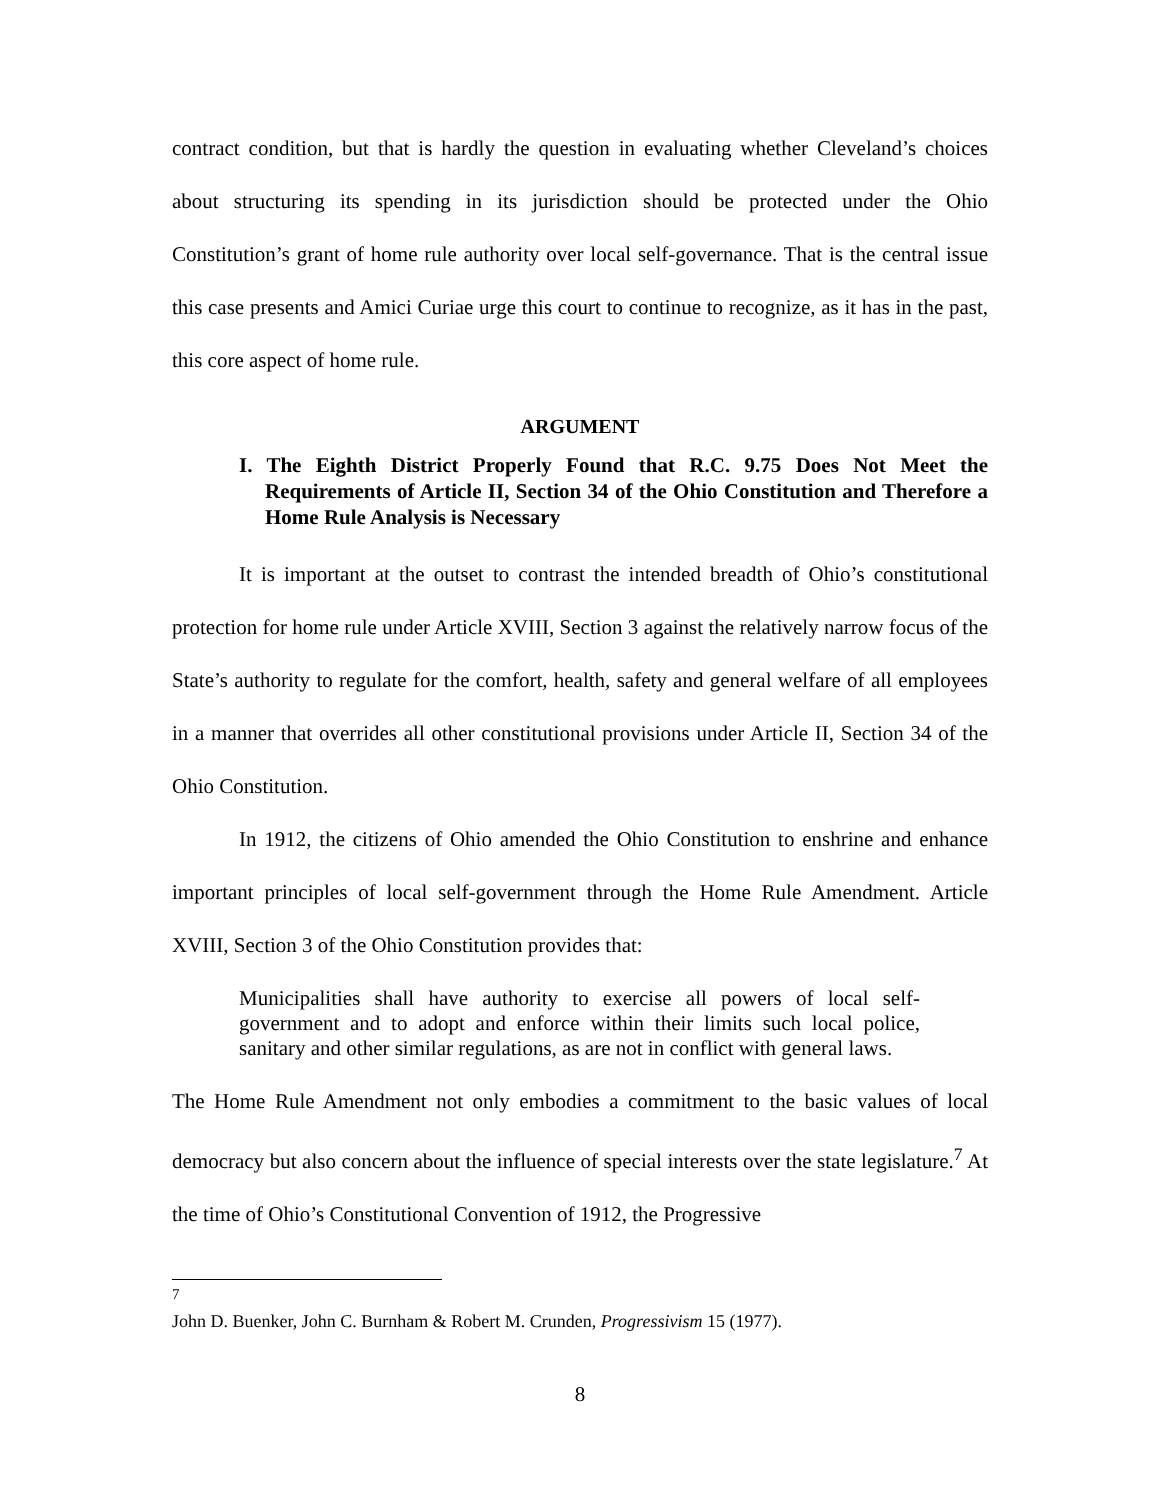contract condition, but that is hardly the question in evaluating whether Cleveland’s choices about structuring its spending in its jurisdiction should be protected under the Ohio Constitution’s grant of home rule authority over local self-governance. That is the central issue this case presents and Amici Curiae urge this court to continue to recognize, as it has in the past, this core aspect of home rule.
ARGUMENT
I. The Eighth District Properly Found that R.C. 9.75 Does Not Meet the Requirements of Article II, Section 34 of the Ohio Constitution and Therefore a Home Rule Analysis is Necessary
It is important at the outset to contrast the intended breadth of Ohio’s constitutional protection for home rule under Article XVIII, Section 3 against the relatively narrow focus of the State’s authority to regulate for the comfort, health, safety and general welfare of all employees in a manner that overrides all other constitutional provisions under Article II, Section 34 of the Ohio Constitution.
In 1912, the citizens of Ohio amended the Ohio Constitution to enshrine and enhance important principles of local self-government through the Home Rule Amendment. Article XVIII, Section 3 of the Ohio Constitution provides that:
Municipalities shall have authority to exercise all powers of local self-government and to adopt and enforce within their limits such local police, sanitary and other similar regulations, as are not in conflict with general laws.
The Home Rule Amendment not only embodies a commitment to the basic values of local democracy but also concern about the influence of special interests over the state legislature.<sup>7</sup> At the time of Ohio’s Constitutional Convention of 1912, the Progressive
<sup>7</sup> John D. Buenker, John C. Burnham & Robert M. Crunden, Progressivism 15 (1977).
8